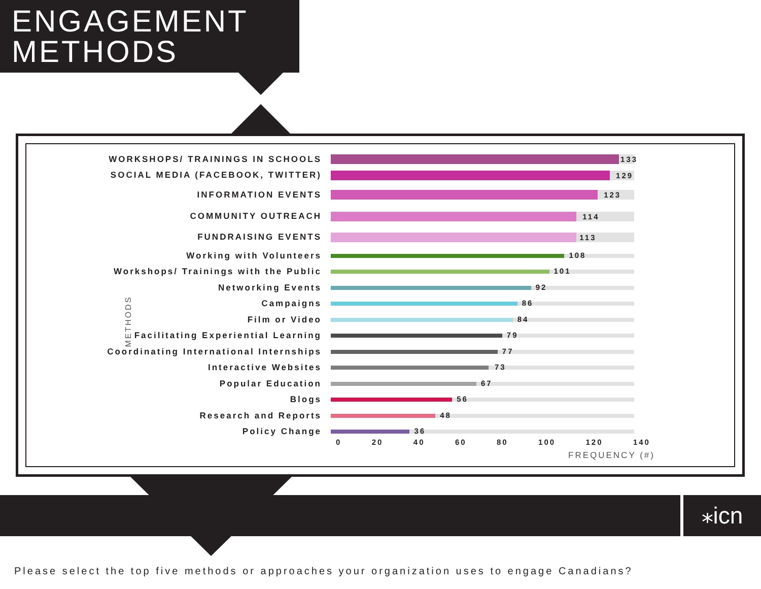ENGAGEMENT
METHODS
METHODS
WORKSHOPS/ TRAININGS IN SCHOOLS
133
SOCIAL MEDIA (FACEBOOK, TWITTER)
129
INFORMATION EVENTS
123
COMMUNITY OUTREACH
114
FUNDRAISING EVENTS
113
Working with Volunteers
108
Workshops/ Trainings with the Public
101
Networking Events
92
Campaigns
86
Film or Video
84
Facilitating Experiential Learning
79
Coordinating International Internships
77
Interactive Websites
73
Popular Education
67
Blogs
56
Research and Reports
48
Policy Change
36
0 20 40 60 80 100 120 140
FREQUENCY (#)
⁎icn
Please select the top five methods or approaches your organization uses to engage Canadians?